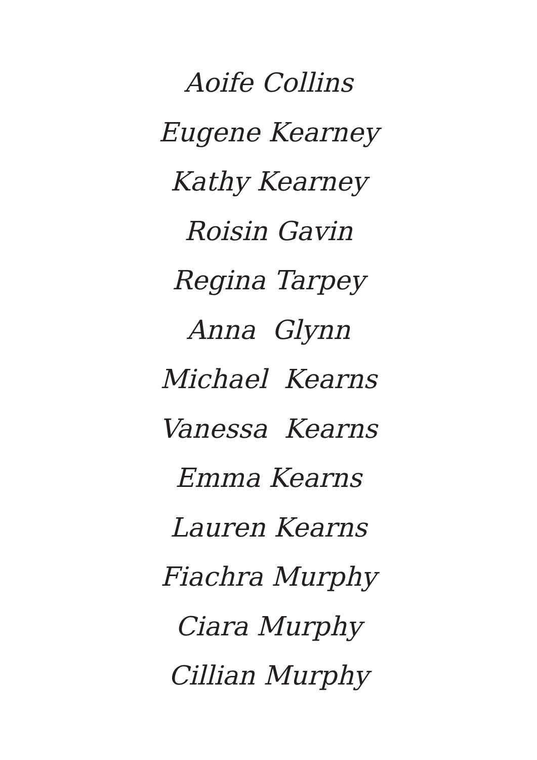Aoife Collins
Eugene Kearney
Kathy Kearney
Roisin Gavin
Regina Tarpey
Anna Glynn
Michael Kearns
Vanessa Kearns
Emma Kearns
Lauren Kearns
Fiachra Murphy
Ciara Murphy
Cillian Murphy